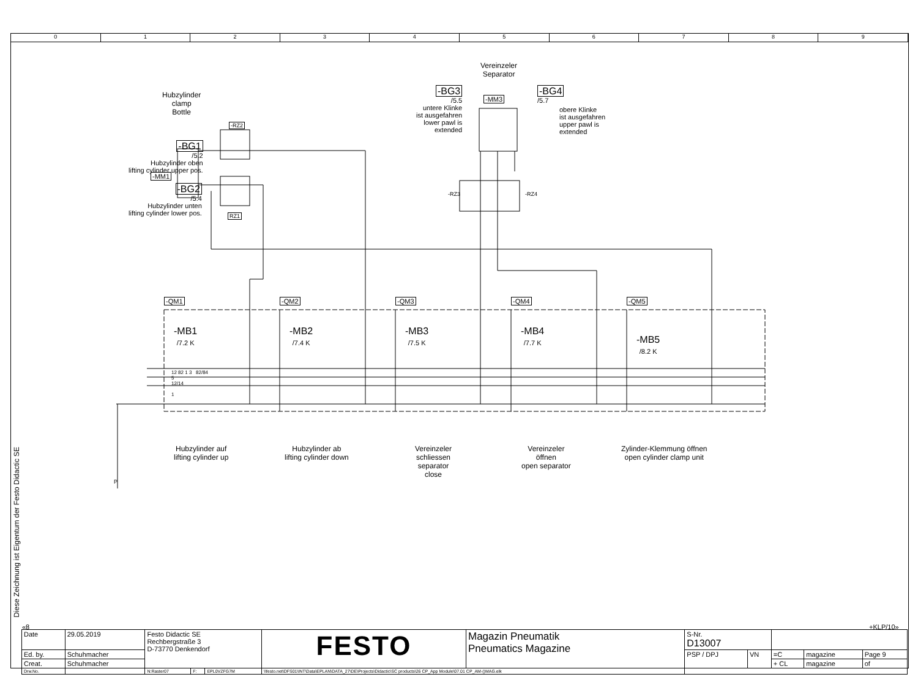0 1 2 3 4 5 6 7 8 9
Diese Zeichnung ist Eigentum der Festo Didactic SE
Hubzylinder
clamp
Bottle
-BG1
/5.2
Hubzylinder oben
lifting cylinder upper pos.
-MM1
-BG2
/5.4
Hubzylinder unten
lifting cylinder lower pos.
-RZ2
RZ1
Vereinzeler
Separator
-BG3
/5.5
untere Klinke
ist ausgefahren
lower pawl is
extended
-MM3
-BG4
/5.7
obere Klinke
ist ausgefahren
upper pawl is
extended
-RZ3 -RZ4
-QM1 -QM2 -QM3 -QM4 -QM5
-MB1
/7.2 K
-MB2
/7.4 K
-MB3
/7.5 K
-MB4
/7.7 K
-MB5
/8.2 K
12 82 1 3 82/84
5
12/14
1
Hubzylinder auf
lifting cylinder up
Hubzylinder ab
lifting cylinder down
Vereinzeler
schliessen
separator
close
Vereinzeler
öffnen
open separator
Zylinder-Klemmung öffnen
open cylinder clamp unit
P
«8 +KLP/10»
| Date | 29.05.2019 | Festo Didactic SE Rechbergstraße 3 D-73770 Denkendorf | | | FESTO | Magazin Pneumatik Pneumatics Magazine | S-Nr. D13007 | | | | |
| Ed. by. | Schuhmacher | | | | | | PSP / DPJ | VN | =C | magazine | Page 9 |
| Creat. | Schuhmacher | | | | | | | | + CL | magazine | of |
| Drw.No. | | N:Raster07 | F: | EPL0VZFG7M | \\festo.net\DFS01\INT\Data\EPLAN\DATA_27\DE\Projects\Didactic\SC products\26 CP_App Module\07.01 CP_AM-()MAG.elk | | | | | | |